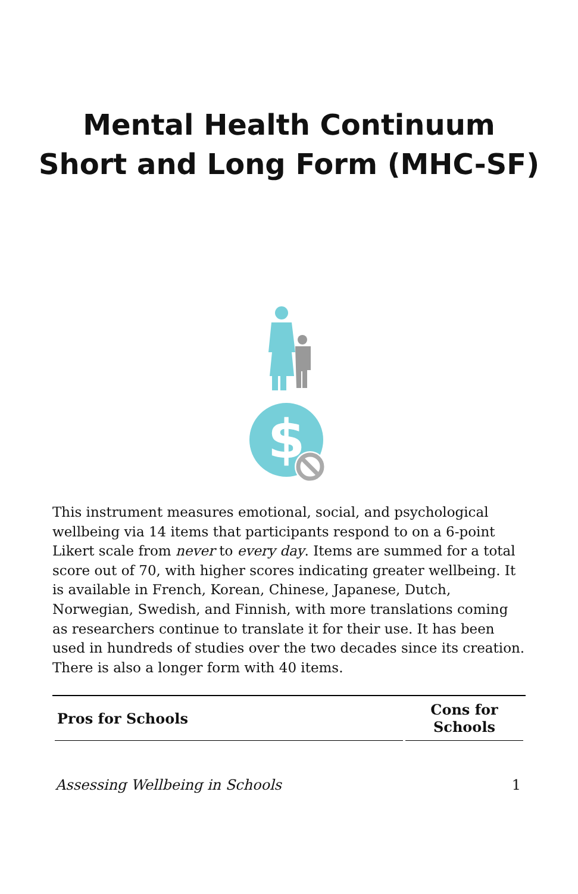Mental Health Continuum Short and Long Form (MHC-SF)
$
This instrument measures emotional, social, and psychological wellbeing via 14 items that participants respond to on a 6-point Likert scale from never to every day. Items are summed for a total score out of 70, with higher scores indicating greater wellbeing. It is available in French, Korean, Chinese, Japanese, Dutch, Norwegian, Swedish, and Finnish, with more translations coming as researchers continue to translate it for their use. It has been used in hundreds of studies over the two decades since its creation. There is also a longer form with 40 items.
| Pros for Schools | Cons for Schools |
| --- | --- |
Assessing Wellbeing in Schools 1